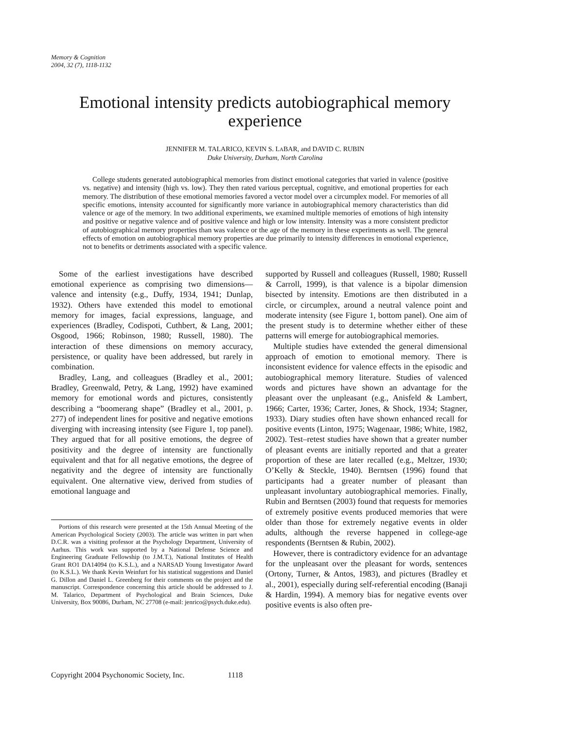Memory & Cognition
2004, 32 (7), 1118-1132
Emotional intensity predicts autobiographical memory experience
JENNIFER M. TALARICO, KEVIN S. LABAR, and DAVID C. RUBIN
Duke University, Durham, North Carolina
College students generated autobiographical memories from distinct emotional categories that varied in valence (positive vs. negative) and intensity (high vs. low). They then rated various perceptual, cognitive, and emotional properties for each memory. The distribution of these emotional memories favored a vector model over a circumplex model. For memories of all specific emotions, intensity accounted for significantly more variance in autobiographical memory characteristics than did valence or age of the memory. In two additional experiments, we examined multiple memories of emotions of high intensity and positive or negative valence and of positive valence and high or low intensity. Intensity was a more consistent predictor of autobiographical memory properties than was valence or the age of the memory in these experiments as well. The general effects of emotion on autobiographical memory properties are due primarily to intensity differences in emotional experience, not to benefits or detriments associated with a specific valence.
Some of the earliest investigations have described emotional experience as comprising two dimensions—valence and intensity (e.g., Duffy, 1934, 1941; Dunlap, 1932). Others have extended this model to emotional memory for images, facial expressions, language, and experiences (Bradley, Codispoti, Cuthbert, & Lang, 2001; Osgood, 1966; Robinson, 1980; Russell, 1980). The interaction of these dimensions on memory accuracy, persistence, or quality have been addressed, but rarely in combination.
Bradley, Lang, and colleagues (Bradley et al., 2001; Bradley, Greenwald, Petry, & Lang, 1992) have examined memory for emotional words and pictures, consistently describing a “boomerang shape” (Bradley et al., 2001, p. 277) of independent lines for positive and negative emotions diverging with increasing intensity (see Figure 1, top panel). They argued that for all positive emotions, the degree of positivity and the degree of intensity are functionally equivalent and that for all negative emotions, the degree of negativity and the degree of intensity are functionally equivalent. One alternative view, derived from studies of emotional language and
Portions of this research were presented at the 15th Annual Meeting of the American Psychological Society (2003). The article was written in part when D.C.R. was a visiting professor at the Psychology Department, University of Aarhus. This work was supported by a National Defense Science and Engineering Graduate Fellowship (to J.M.T.), National Institutes of Health Grant RO1 DA14094 (to K.S.L.), and a NARSAD Young Investigator Award (to K.S.L.). We thank Kevin Weinfurt for his statistical suggestions and Daniel G. Dillon and Daniel L. Greenberg for their comments on the project and the manuscript. Correspondence concerning this article should be addressed to J. M. Talarico, Department of Psychological and Brain Sciences, Duke University, Box 90086, Durham, NC 27708 (e-mail: jenrico@psych.duke.edu).
supported by Russell and colleagues (Russell, 1980; Russell & Carroll, 1999), is that valence is a bipolar dimension bisected by intensity. Emotions are then distributed in a circle, or circumplex, around a neutral valence point and moderate intensity (see Figure 1, bottom panel). One aim of the present study is to determine whether either of these patterns will emerge for autobiographical memories.
Multiple studies have extended the general dimensional approach of emotion to emotional memory. There is inconsistent evidence for valence effects in the episodic and autobiographical memory literature. Studies of valenced words and pictures have shown an advantage for the pleasant over the unpleasant (e.g., Anisfeld & Lambert, 1966; Carter, 1936; Carter, Jones, & Shock, 1934; Stagner, 1933). Diary studies often have shown enhanced recall for positive events (Linton, 1975; Wagenaar, 1986; White, 1982, 2002). Test–retest studies have shown that a greater number of pleasant events are initially reported and that a greater proportion of these are later recalled (e.g., Meltzer, 1930; O’Kelly & Steckle, 1940). Berntsen (1996) found that participants had a greater number of pleasant than unpleasant involuntary autobiographical memories. Finally, Rubin and Berntsen (2003) found that requests for memories of extremely positive events produced memories that were older than those for extremely negative events in older adults, although the reverse happened in college-age respondents (Berntsen & Rubin, 2002).
However, there is contradictory evidence for an advantage for the unpleasant over the pleasant for words, sentences (Ortony, Turner, & Antos, 1983), and pictures (Bradley et al., 2001), especially during self-referential encoding (Banaji & Hardin, 1994). A memory bias for negative events over positive events is also often pre-
Copyright 2004 Psychonomic Society, Inc. 1118